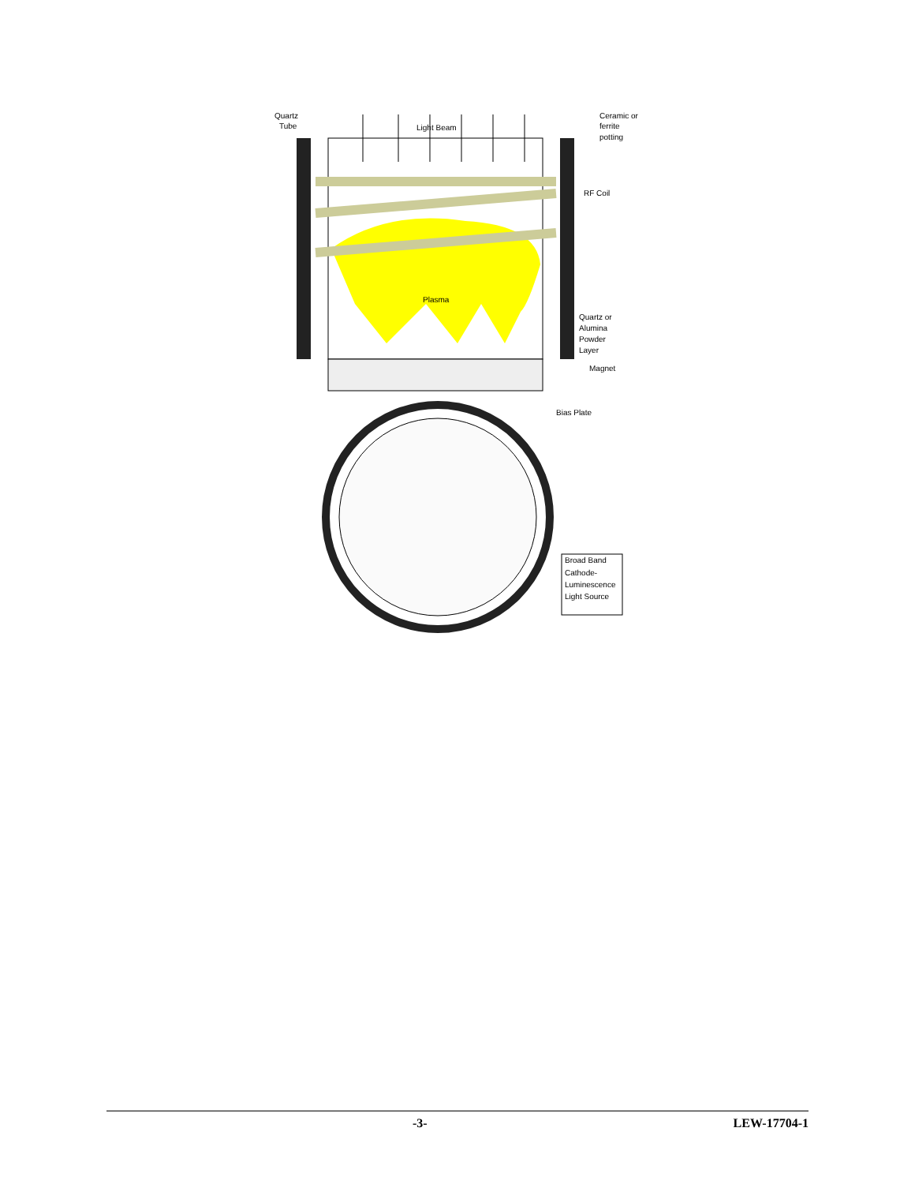Quartz
Tube
Light Beam
Ceramic or
ferrite
potting
RF Coil
Plasma
Quartz or
Alumina
Powder
Layer
Magnet
Bias Plate
Broad Band
Cathode-
Luminescence
Light Source
-3- LEW-17704-1